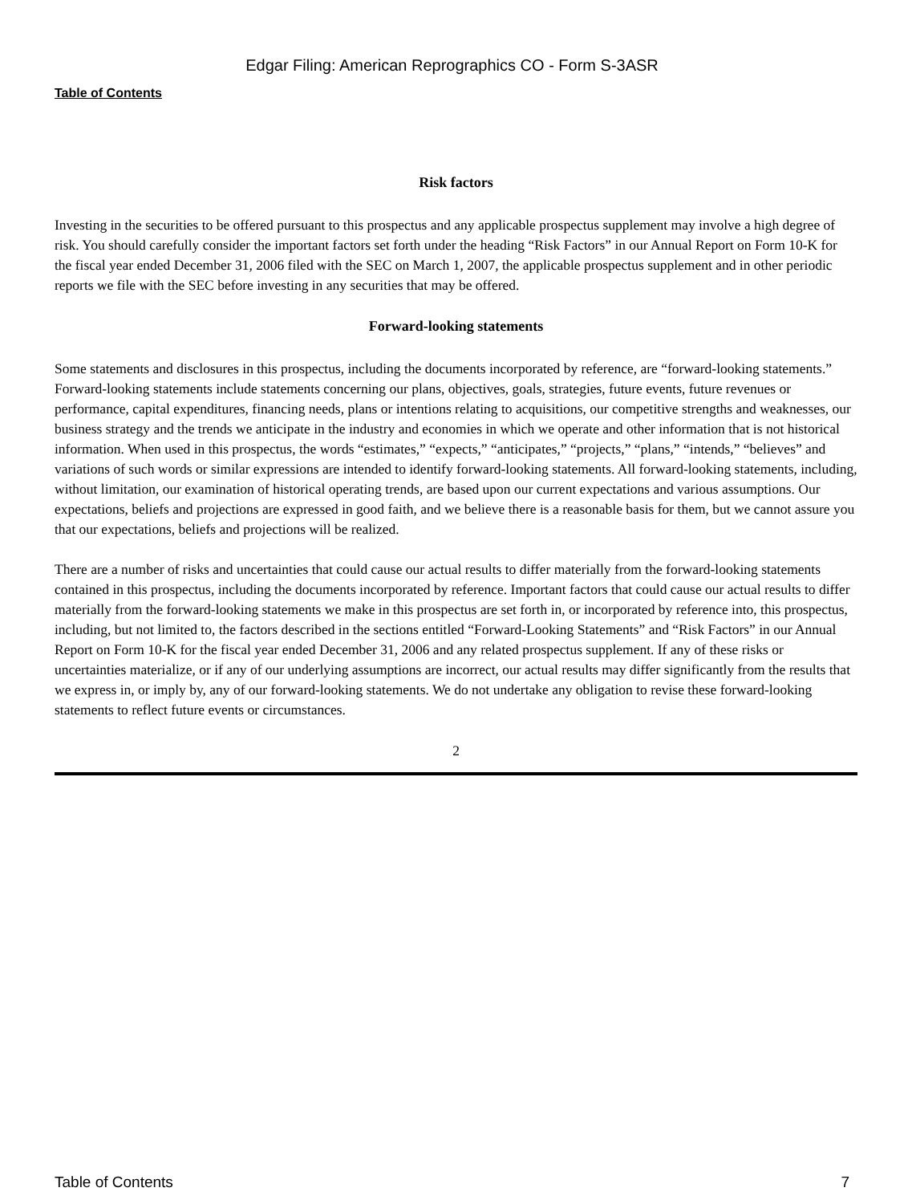Edgar Filing: American Reprographics CO - Form S-3ASR
Table of Contents
Risk factors
Investing in the securities to be offered pursuant to this prospectus and any applicable prospectus supplement may involve a high degree of risk. You should carefully consider the important factors set forth under the heading “Risk Factors” in our Annual Report on Form 10-K for the fiscal year ended December 31, 2006 filed with the SEC on March 1, 2007, the applicable prospectus supplement and in other periodic reports we file with the SEC before investing in any securities that may be offered.
Forward-looking statements
Some statements and disclosures in this prospectus, including the documents incorporated by reference, are “forward-looking statements.” Forward-looking statements include statements concerning our plans, objectives, goals, strategies, future events, future revenues or performance, capital expenditures, financing needs, plans or intentions relating to acquisitions, our competitive strengths and weaknesses, our business strategy and the trends we anticipate in the industry and economies in which we operate and other information that is not historical information. When used in this prospectus, the words “estimates,” “expects,” “anticipates,” “projects,” “plans,” “intends,” “believes” and variations of such words or similar expressions are intended to identify forward-looking statements. All forward-looking statements, including, without limitation, our examination of historical operating trends, are based upon our current expectations and various assumptions. Our expectations, beliefs and projections are expressed in good faith, and we believe there is a reasonable basis for them, but we cannot assure you that our expectations, beliefs and projections will be realized.
There are a number of risks and uncertainties that could cause our actual results to differ materially from the forward-looking statements contained in this prospectus, including the documents incorporated by reference. Important factors that could cause our actual results to differ materially from the forward-looking statements we make in this prospectus are set forth in, or incorporated by reference into, this prospectus, including, but not limited to, the factors described in the sections entitled “Forward-Looking Statements” and “Risk Factors” in our Annual Report on Form 10-K for the fiscal year ended December 31, 2006 and any related prospectus supplement. If any of these risks or uncertainties materialize, or if any of our underlying assumptions are incorrect, our actual results may differ significantly from the results that we express in, or imply by, any of our forward-looking statements. We do not undertake any obligation to revise these forward-looking statements to reflect future events or circumstances.
2
Table of Contents 7